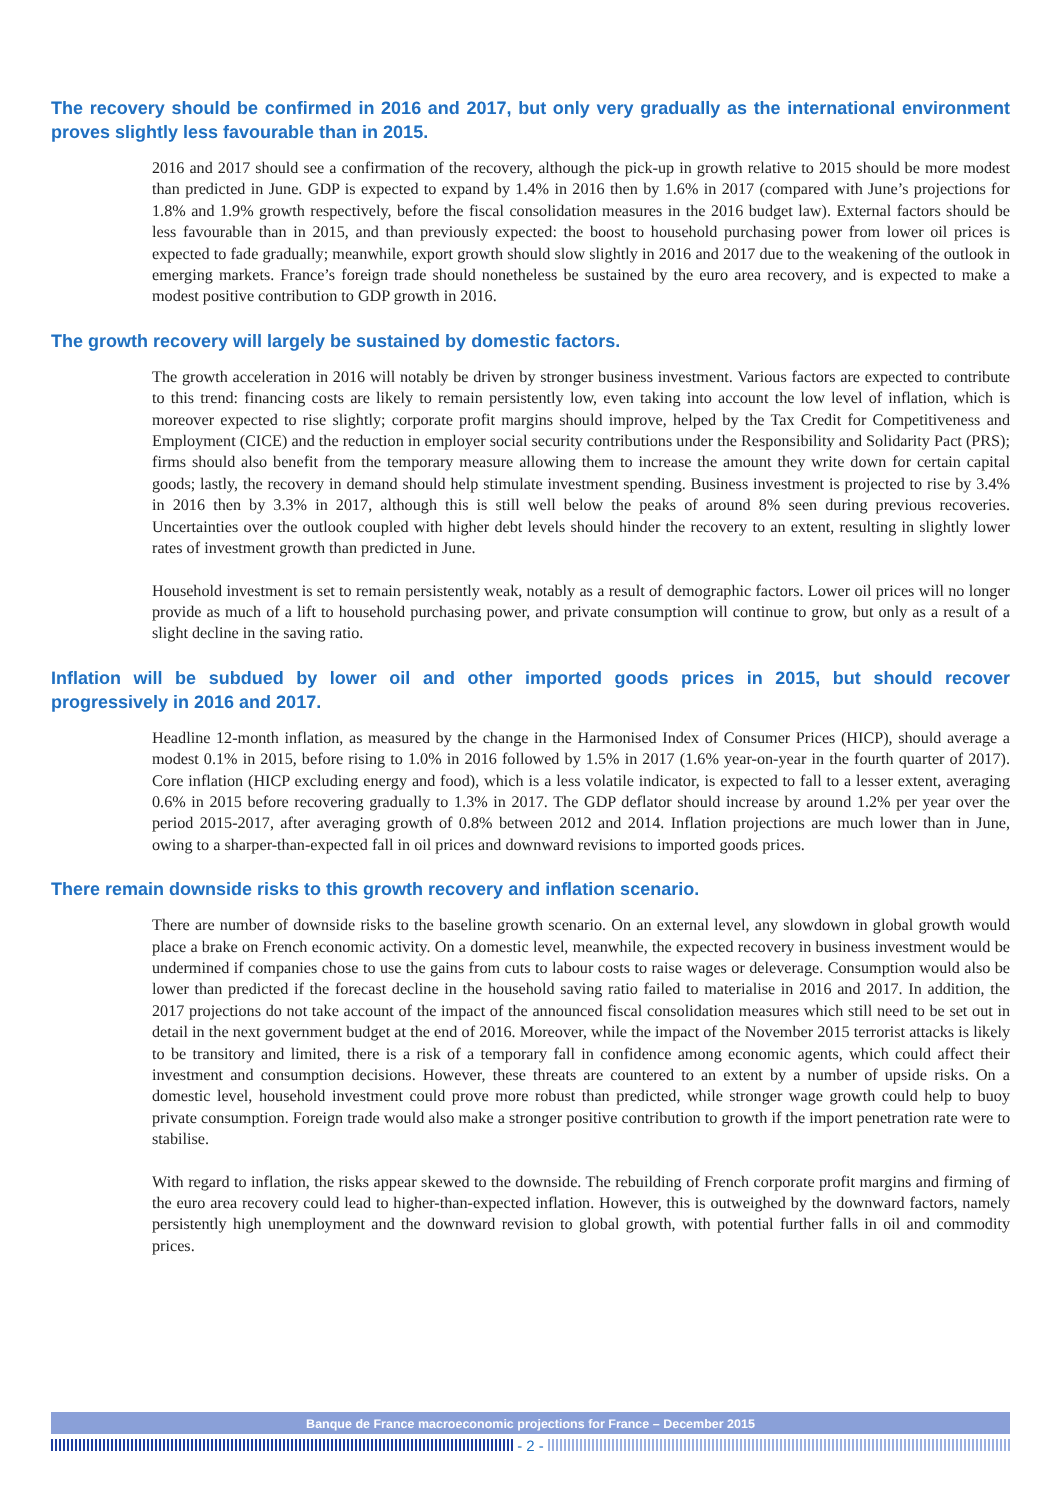The recovery should be confirmed in 2016 and 2017, but only very gradually as the international environment proves slightly less favourable than in 2015.
2016 and 2017 should see a confirmation of the recovery, although the pick-up in growth relative to 2015 should be more modest than predicted in June. GDP is expected to expand by 1.4% in 2016 then by 1.6% in 2017 (compared with June’s projections for 1.8% and 1.9% growth respectively, before the fiscal consolidation measures in the 2016 budget law). External factors should be less favourable than in 2015, and than previously expected: the boost to household purchasing power from lower oil prices is expected to fade gradually; meanwhile, export growth should slow slightly in 2016 and 2017 due to the weakening of the outlook in emerging markets. France’s foreign trade should nonetheless be sustained by the euro area recovery, and is expected to make a modest positive contribution to GDP growth in 2016.
The growth recovery will largely be sustained by domestic factors.
The growth acceleration in 2016 will notably be driven by stronger business investment. Various factors are expected to contribute to this trend: financing costs are likely to remain persistently low, even taking into account the low level of inflation, which is moreover expected to rise slightly; corporate profit margins should improve, helped by the Tax Credit for Competitiveness and Employment (CICE) and the reduction in employer social security contributions under the Responsibility and Solidarity Pact (PRS); firms should also benefit from the temporary measure allowing them to increase the amount they write down for certain capital goods; lastly, the recovery in demand should help stimulate investment spending. Business investment is projected to rise by 3.4% in 2016 then by 3.3% in 2017, although this is still well below the peaks of around 8% seen during previous recoveries. Uncertainties over the outlook coupled with higher debt levels should hinder the recovery to an extent, resulting in slightly lower rates of investment growth than predicted in June.
Household investment is set to remain persistently weak, notably as a result of demographic factors. Lower oil prices will no longer provide as much of a lift to household purchasing power, and private consumption will continue to grow, but only as a result of a slight decline in the saving ratio.
Inflation will be subdued by lower oil and other imported goods prices in 2015, but should recover progressively in 2016 and 2017.
Headline 12-month inflation, as measured by the change in the Harmonised Index of Consumer Prices (HICP), should average a modest 0.1% in 2015, before rising to 1.0% in 2016 followed by 1.5% in 2017 (1.6% year-on-year in the fourth quarter of 2017). Core inflation (HICP excluding energy and food), which is a less volatile indicator, is expected to fall to a lesser extent, averaging 0.6% in 2015 before recovering gradually to 1.3% in 2017. The GDP deflator should increase by around 1.2% per year over the period 2015-2017, after averaging growth of 0.8% between 2012 and 2014. Inflation projections are much lower than in June, owing to a sharper-than-expected fall in oil prices and downward revisions to imported goods prices.
There remain downside risks to this growth recovery and inflation scenario.
There are number of downside risks to the baseline growth scenario. On an external level, any slowdown in global growth would place a brake on French economic activity. On a domestic level, meanwhile, the expected recovery in business investment would be undermined if companies chose to use the gains from cuts to labour costs to raise wages or deleverage. Consumption would also be lower than predicted if the forecast decline in the household saving ratio failed to materialise in 2016 and 2017. In addition, the 2017 projections do not take account of the impact of the announced fiscal consolidation measures which still need to be set out in detail in the next government budget at the end of 2016. Moreover, while the impact of the November 2015 terrorist attacks is likely to be transitory and limited, there is a risk of a temporary fall in confidence among economic agents, which could affect their investment and consumption decisions. However, these threats are countered to an extent by a number of upside risks. On a domestic level, household investment could prove more robust than predicted, while stronger wage growth could help to buoy private consumption. Foreign trade would also make a stronger positive contribution to growth if the import penetration rate were to stabilise.
With regard to inflation, the risks appear skewed to the downside. The rebuilding of French corporate profit margins and firming of the euro area recovery could lead to higher-than-expected inflation. However, this is outweighed by the downward factors, namely persistently high unemployment and the downward revision to global growth, with potential further falls in oil and commodity prices.
Banque de France macroeconomic projections for France – December 2015
- 2 -